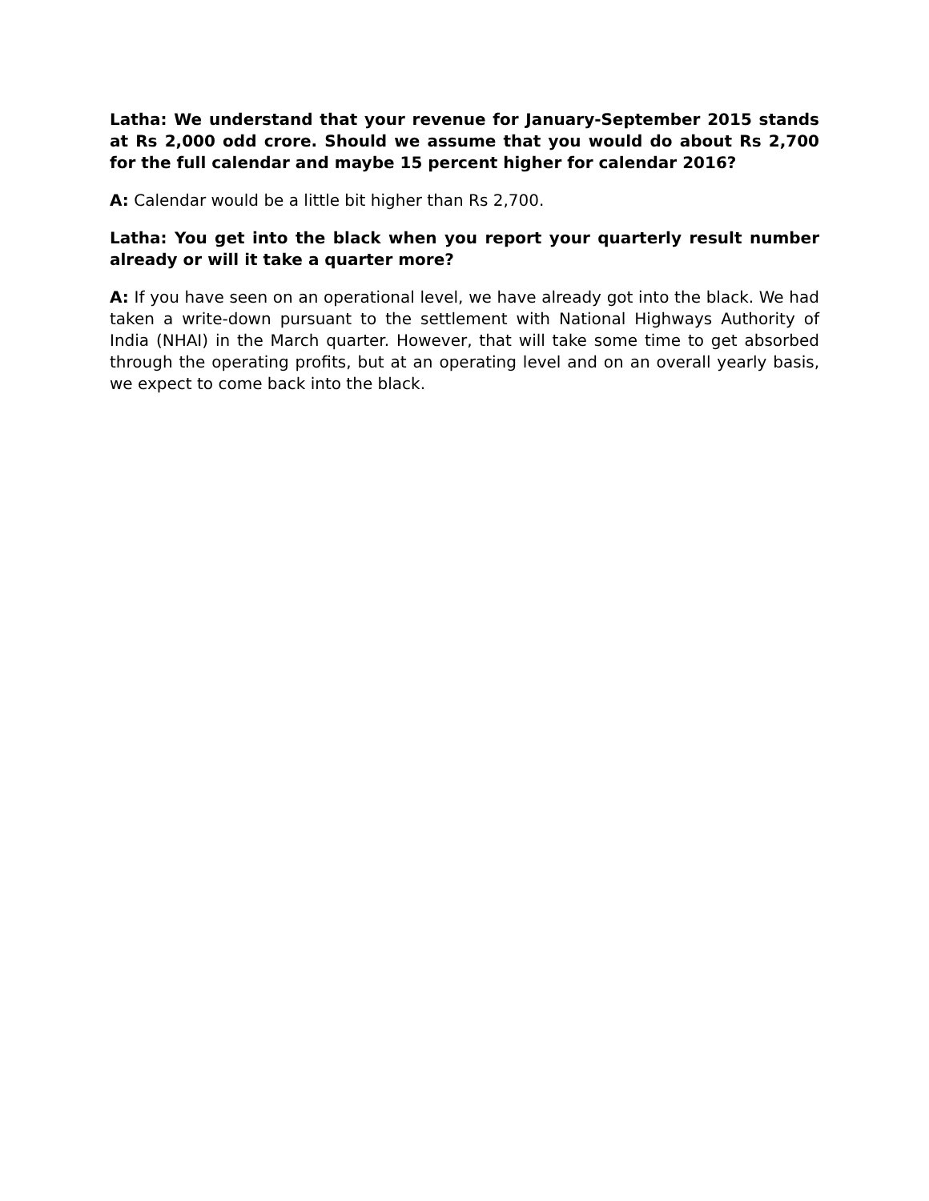Latha: We understand that your revenue for January-September 2015 stands at Rs 2,000 odd crore. Should we assume that you would do about Rs 2,700 for the full calendar and maybe 15 percent higher for calendar 2016?
A: Calendar would be a little bit higher than Rs 2,700.
Latha: You get into the black when you report your quarterly result number already or will it take a quarter more?
A: If you have seen on an operational level, we have already got into the black. We had taken a write-down pursuant to the settlement with National Highways Authority of India (NHAI) in the March quarter. However, that will take some time to get absorbed through the operating profits, but at an operating level and on an overall yearly basis, we expect to come back into the black.